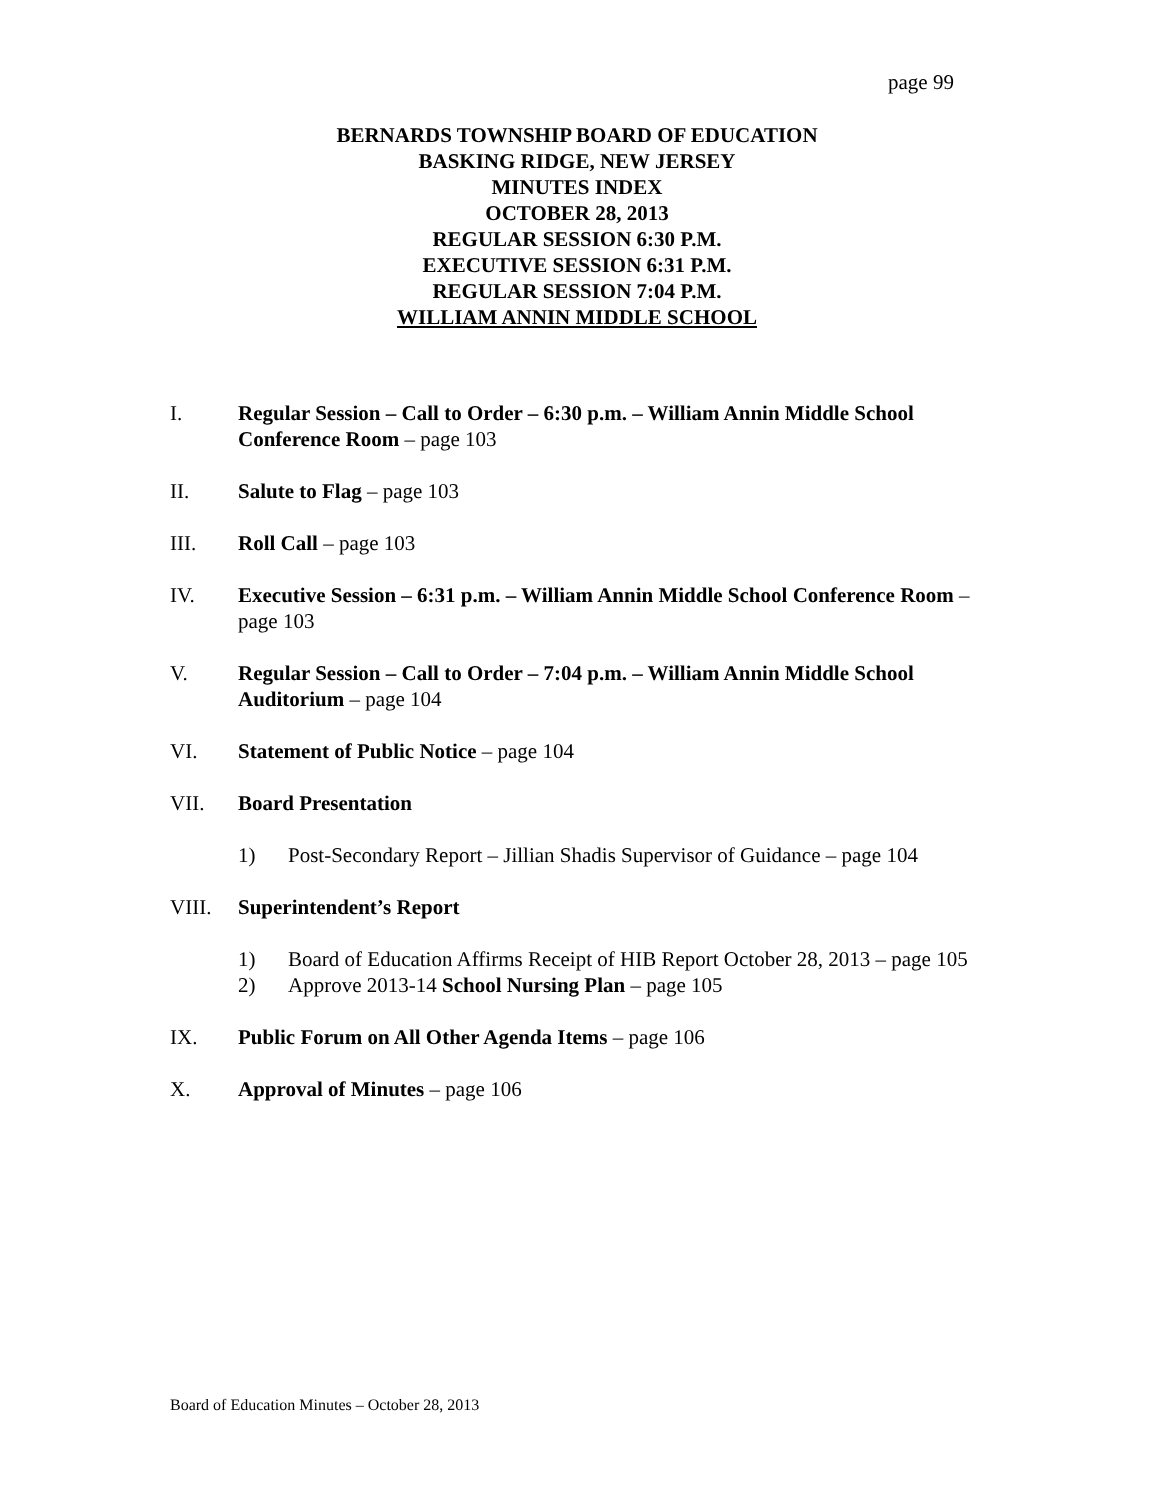page 99
BERNARDS TOWNSHIP BOARD OF EDUCATION
BASKING RIDGE, NEW JERSEY
MINUTES INDEX
OCTOBER 28, 2013
REGULAR SESSION 6:30 P.M.
EXECUTIVE SESSION 6:31 P.M.
REGULAR SESSION 7:04 P.M.
WILLIAM ANNIN MIDDLE SCHOOL
I. Regular Session – Call to Order – 6:30 p.m. – William Annin Middle School Conference Room – page 103
II. Salute to Flag – page 103
III. Roll Call – page 103
IV. Executive Session – 6:31 p.m. – William Annin Middle School Conference Room – page 103
V. Regular Session – Call to Order – 7:04 p.m. – William Annin Middle School Auditorium – page 104
VI. Statement of Public Notice – page 104
VII. Board Presentation
1) Post-Secondary Report – Jillian Shadis Supervisor of Guidance – page 104
VIII. Superintendent’s Report
1) Board of Education Affirms Receipt of HIB Report October 28, 2013 – page 105
2) Approve 2013-14 School Nursing Plan – page 105
IX. Public Forum on All Other Agenda Items – page 106
X. Approval of Minutes – page 106
Board of Education Minutes – October 28, 2013